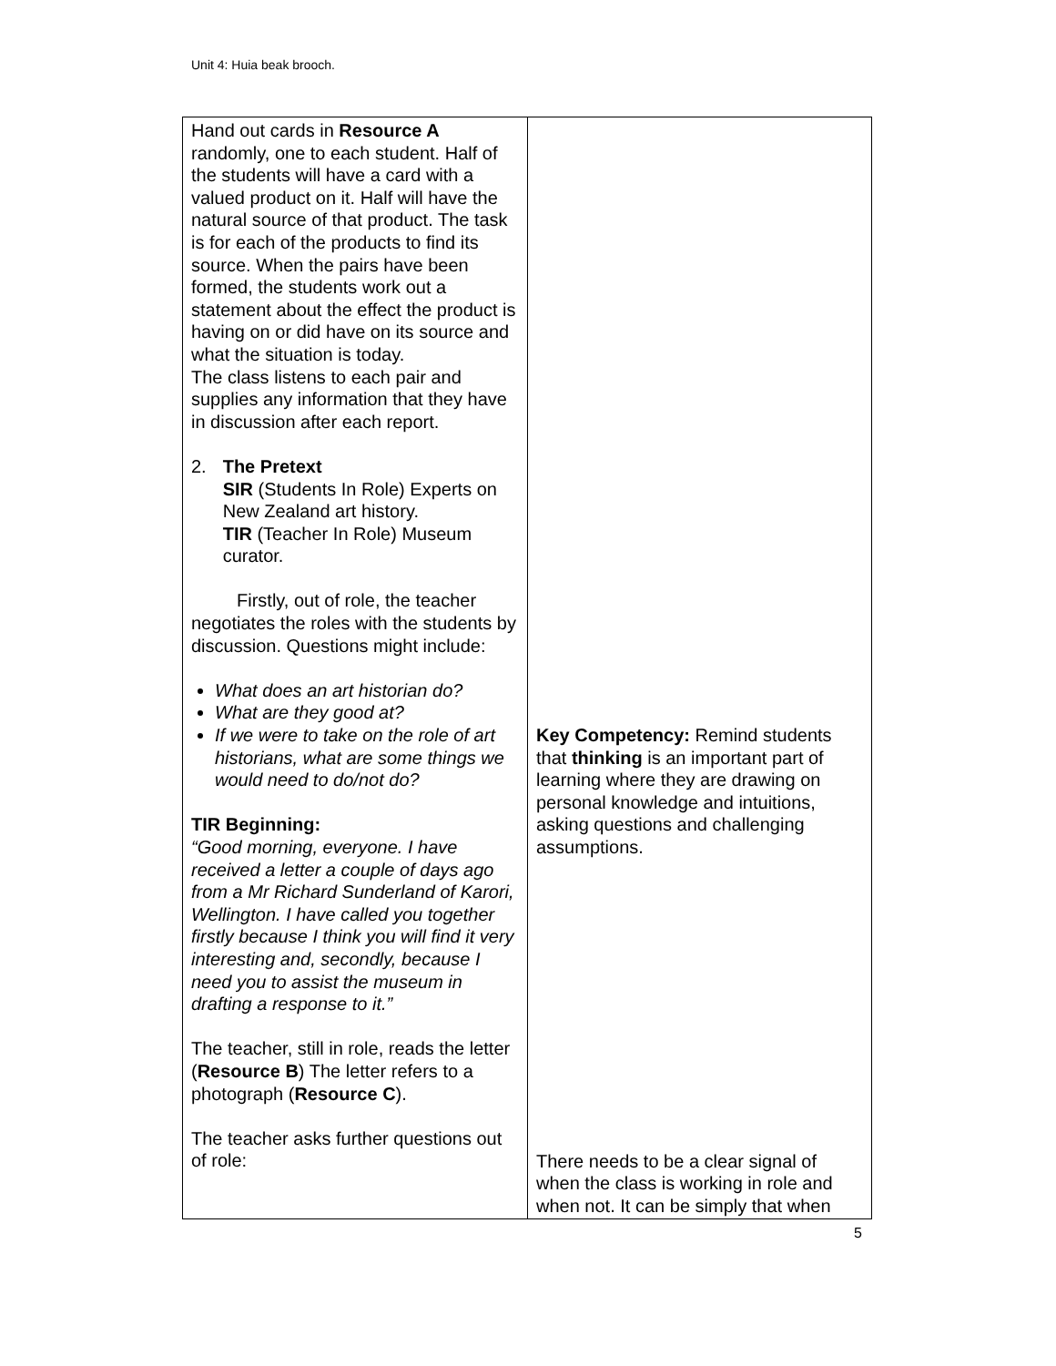Unit 4: Huia beak brooch.
| Hand out cards in Resource A randomly, one to each student. Half of the students will have a card with a valued product on it. Half will have the natural source of that product. The task is for each of the products to find its source. When the pairs have been formed, the students work out a statement about the effect the product is having on or did have on its source and what the situation is today. The class listens to each pair and supplies any information that they have in discussion after each report. 2. The Pretext SIR (Students In Role) Experts on New Zealand art history. TIR (Teacher In Role) Museum curator. Firstly, out of role, the teacher negotiates the roles with the students by discussion. Questions might include: What does an art historian do? What are they good at? If we were to take on the role of art historians, what are some things we would need to do/not do? TIR Beginning: “Good morning, everyone. I have received a letter a couple of days ago from a Mr Richard Sunderland of Karori, Wellington. I have called you together firstly because I think you will find it very interesting and, secondly, because I need you to assist the museum in drafting a response to it.” The teacher, still in role, reads the letter ( Resource B ) The letter refers to a photograph ( Resource C ). The teacher asks further questions out of role: | Key Competency: Remind students that thinking is an important part of learning where they are drawing on personal knowledge and intuitions, asking questions and challenging assumptions. There needs to be a clear signal of when the class is working in role and when not. It can be simply that when |
5